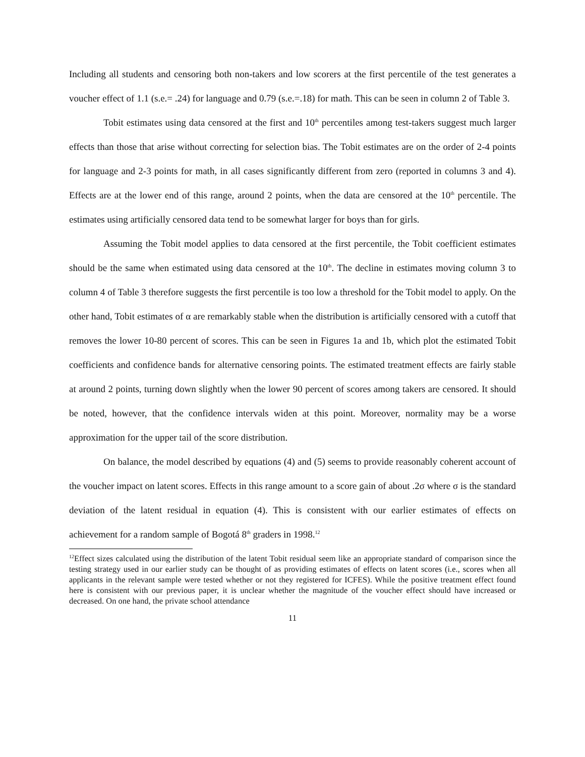Including all students and censoring both non-takers and low scorers at the first percentile of the test generates a voucher effect of 1.1 (s.e.= .24) for language and 0.79 (s.e.=.18) for math. This can be seen in column 2 of Table 3.
Tobit estimates using data censored at the first and 10<sup>th</sup> percentiles among test-takers suggest much larger effects than those that arise without correcting for selection bias. The Tobit estimates are on the order of 2-4 points for language and 2-3 points for math, in all cases significantly different from zero (reported in columns 3 and 4). Effects are at the lower end of this range, around 2 points, when the data are censored at the 10<sup>th</sup> percentile. The estimates using artificially censored data tend to be somewhat larger for boys than for girls.
Assuming the Tobit model applies to data censored at the first percentile, the Tobit coefficient estimates should be the same when estimated using data censored at the 10<sup>th</sup>. The decline in estimates moving column 3 to column 4 of Table 3 therefore suggests the first percentile is too low a threshold for the Tobit model to apply. On the other hand, Tobit estimates of α are remarkably stable when the distribution is artificially censored with a cutoff that removes the lower 10-80 percent of scores. This can be seen in Figures 1a and 1b, which plot the estimated Tobit coefficients and confidence bands for alternative censoring points. The estimated treatment effects are fairly stable at around 2 points, turning down slightly when the lower 90 percent of scores among takers are censored. It should be noted, however, that the confidence intervals widen at this point. Moreover, normality may be a worse approximation for the upper tail of the score distribution.
On balance, the model described by equations (4) and (5) seems to provide reasonably coherent account of the voucher impact on latent scores. Effects in this range amount to a score gain of about .2σ where σ is the standard deviation of the latent residual in equation (4). This is consistent with our earlier estimates of effects on achievement for a random sample of Bogotá 8<sup>th</sup> graders in 1998.<sup>12</sup>
<sup>12</sup> Effect sizes calculated using the distribution of the latent Tobit residual seem like an appropriate standard of comparison since the testing strategy used in our earlier study can be thought of as providing estimates of effects on latent scores (i.e., scores when all applicants in the relevant sample were tested whether or not they registered for ICFES). While the positive treatment effect found here is consistent with our previous paper, it is unclear whether the magnitude of the voucher effect should have increased or decreased. On one hand, the private school attendance
11